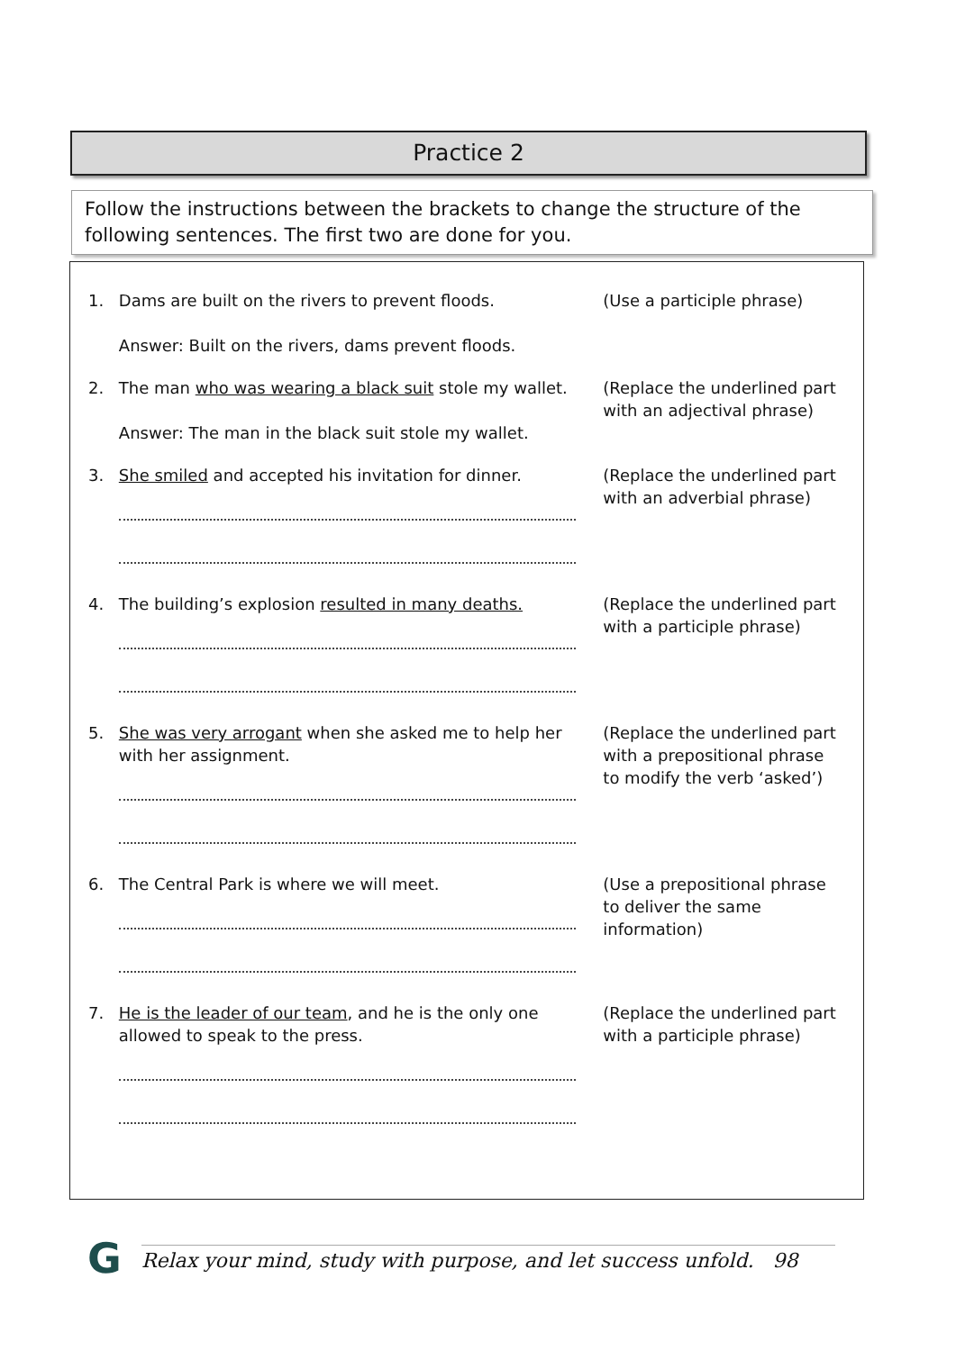Practice 2
Follow the instructions between the brackets to change the structure of the following sentences. The first two are done for you.
1. Dams are built on the rivers to prevent floods.
Answer: Built on the rivers, dams prevent floods.
(Use a participle phrase)
2. The man who was wearing a black suit stole my wallet.
Answer: The man in the black suit stole my wallet.
(Replace the underlined part with an adjectival phrase)
3. She smiled and accepted his invitation for dinner.
(Replace the underlined part with an adverbial phrase)
4. The building’s explosion resulted in many deaths.
(Replace the underlined part with a participle phrase)
5. She was very arrogant when she asked me to help her with her assignment.
(Replace the underlined part with a prepositional phrase to modify the verb ‘asked’)
6. The Central Park is where we will meet. (Use a prepositional phrase to deliver the same information)
7. He is the leader of our team, and he is the only one allowed to speak to the press.
(Replace the underlined part with a participle phrase)
G
Relax your mind, study with purpose, and let success unfold. 98